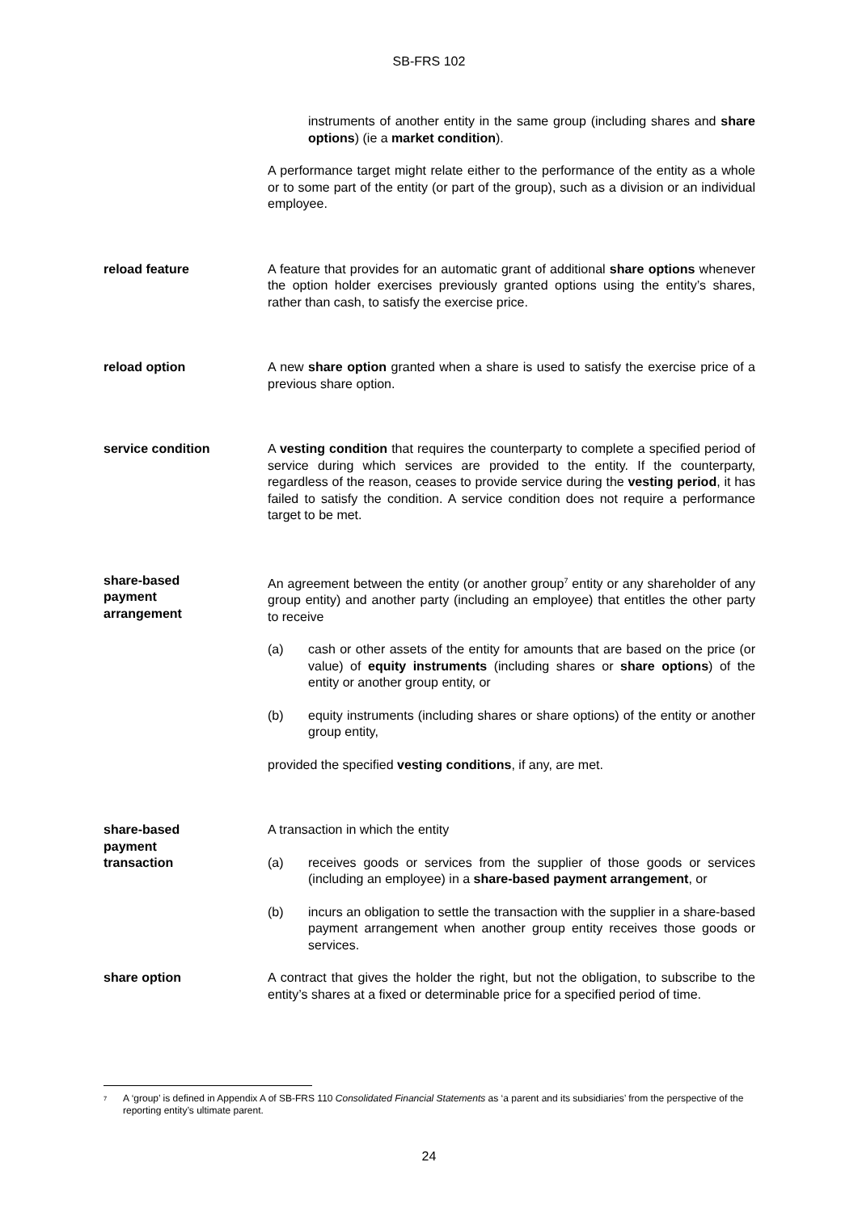SB-FRS 102
instruments of another entity in the same group (including shares and share options) (ie a market condition).
A performance target might relate either to the performance of the entity as a whole or to some part of the entity (or part of the group), such as a division or an individual employee.
reload feature A feature that provides for an automatic grant of additional share options whenever the option holder exercises previously granted options using the entity’s shares, rather than cash, to satisfy the exercise price.
reload option A new share option granted when a share is used to satisfy the exercise price of a previous share option.
service condition A vesting condition that requires the counterparty to complete a specified period of service during which services are provided to the entity. If the counterparty, regardless of the reason, ceases to provide service during the vesting period, it has failed to satisfy the condition. A service condition does not require a performance target to be met.
share-based
payment
arrangement
An agreement between the entity (or another group<sup>7</sup> entity or any shareholder of any group entity) and another party (including an employee) that entitles the other party to receive
(a) cash or other assets of the entity for amounts that are based on the price (or value) of equity instruments (including shares or share options) of the entity or another group entity, or
(b) equity instruments (including shares or share options) of the entity or another group entity,
provided the specified vesting conditions, if any, are met.
share-based
payment
transaction
A transaction in which the entity
(a) receives goods or services from the supplier of those goods or services (including an employee) in a share-based payment arrangement, or
(b) incurs an obligation to settle the transaction with the supplier in a share-based payment arrangement when another group entity receives those goods or services.
share option A contract that gives the holder the right, but not the obligation, to subscribe to the entity’s shares at a fixed or determinable price for a specified period of time.
<sup>7</sup>
A ‘group’ is defined in Appendix A of SB-FRS 110 Consolidated Financial Statements as ‘a parent and its subsidiaries’ from the perspective of the reporting entity’s ultimate parent.
24